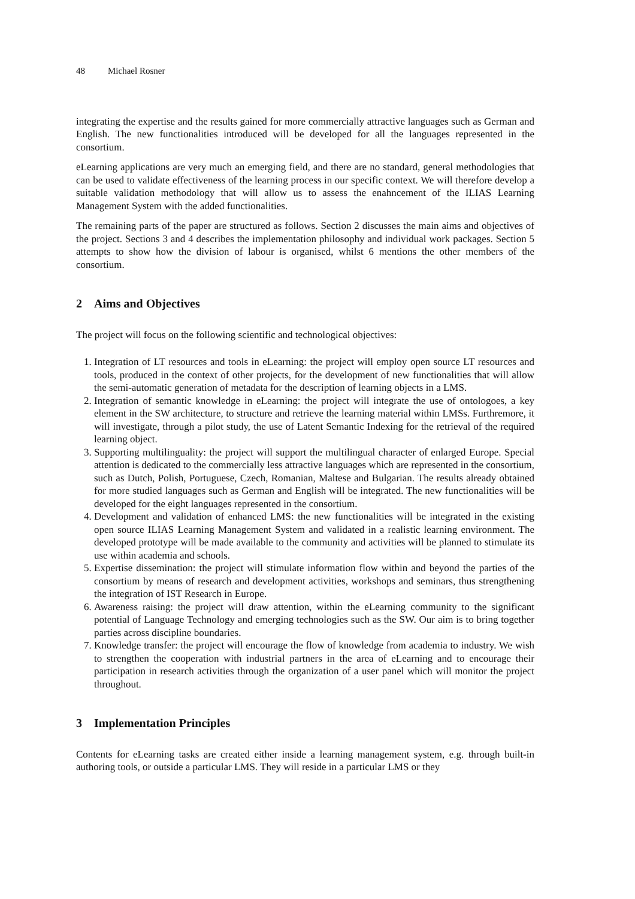48 Michael Rosner
integrating the expertise and the results gained for more commercially attractive languages such as German and English. The new functionalities introduced will be developed for all the languages represented in the consortium.
eLearning applications are very much an emerging field, and there are no standard, general methodologies that can be used to validate effectiveness of the learning process in our specific context. We will therefore develop a suitable validation methodology that will allow us to assess the enahncement of the ILIAS Learning Management System with the added functionalities.
The remaining parts of the paper are structured as follows. Section 2 discusses the main aims and objectives of the project. Sections 3 and 4 describes the implementation philosophy and individual work packages. Section 5 attempts to show how the division of labour is organised, whilst 6 mentions the other members of the consortium.
2 Aims and Objectives
The project will focus on the following scientific and technological objectives:
1. Integration of LT resources and tools in eLearning: the project will employ open source LT resources and tools, produced in the context of other projects, for the development of new functionalities that will allow the semi-automatic generation of metadata for the description of learning objects in a LMS.
2. Integration of semantic knowledge in eLearning: the project will integrate the use of ontologoes, a key element in the SW architecture, to structure and retrieve the learning material within LMSs. Furthremore, it will investigate, through a pilot study, the use of Latent Semantic Indexing for the retrieval of the required learning object.
3. Supporting multilinguality: the project will support the multilingual character of enlarged Europe. Special attention is dedicated to the commercially less attractive languages which are represented in the consortium, such as Dutch, Polish, Portuguese, Czech, Romanian, Maltese and Bulgarian. The results already obtained for more studied languages such as German and English will be integrated. The new functionalities will be developed for the eight languages represented in the consortium.
4. Development and validation of enhanced LMS: the new functionalities will be integrated in the existing open source ILIAS Learning Management System and validated in a realistic learning environment. The developed prototype will be made available to the community and activities will be planned to stimulate its use within academia and schools.
5. Expertise dissemination: the project will stimulate information flow within and beyond the parties of the consortium by means of research and development activities, workshops and seminars, thus strengthening the integration of IST Research in Europe.
6. Awareness raising: the project will draw attention, within the eLearning community to the significant potential of Language Technology and emerging technologies such as the SW. Our aim is to bring together parties across discipline boundaries.
7. Knowledge transfer: the project will encourage the flow of knowledge from academia to industry. We wish to strengthen the cooperation with industrial partners in the area of eLearning and to encourage their participation in research activities through the organization of a user panel which will monitor the project throughout.
3 Implementation Principles
Contents for eLearning tasks are created either inside a learning management system, e.g. through built-in authoring tools, or outside a particular LMS. They will reside in a particular LMS or they